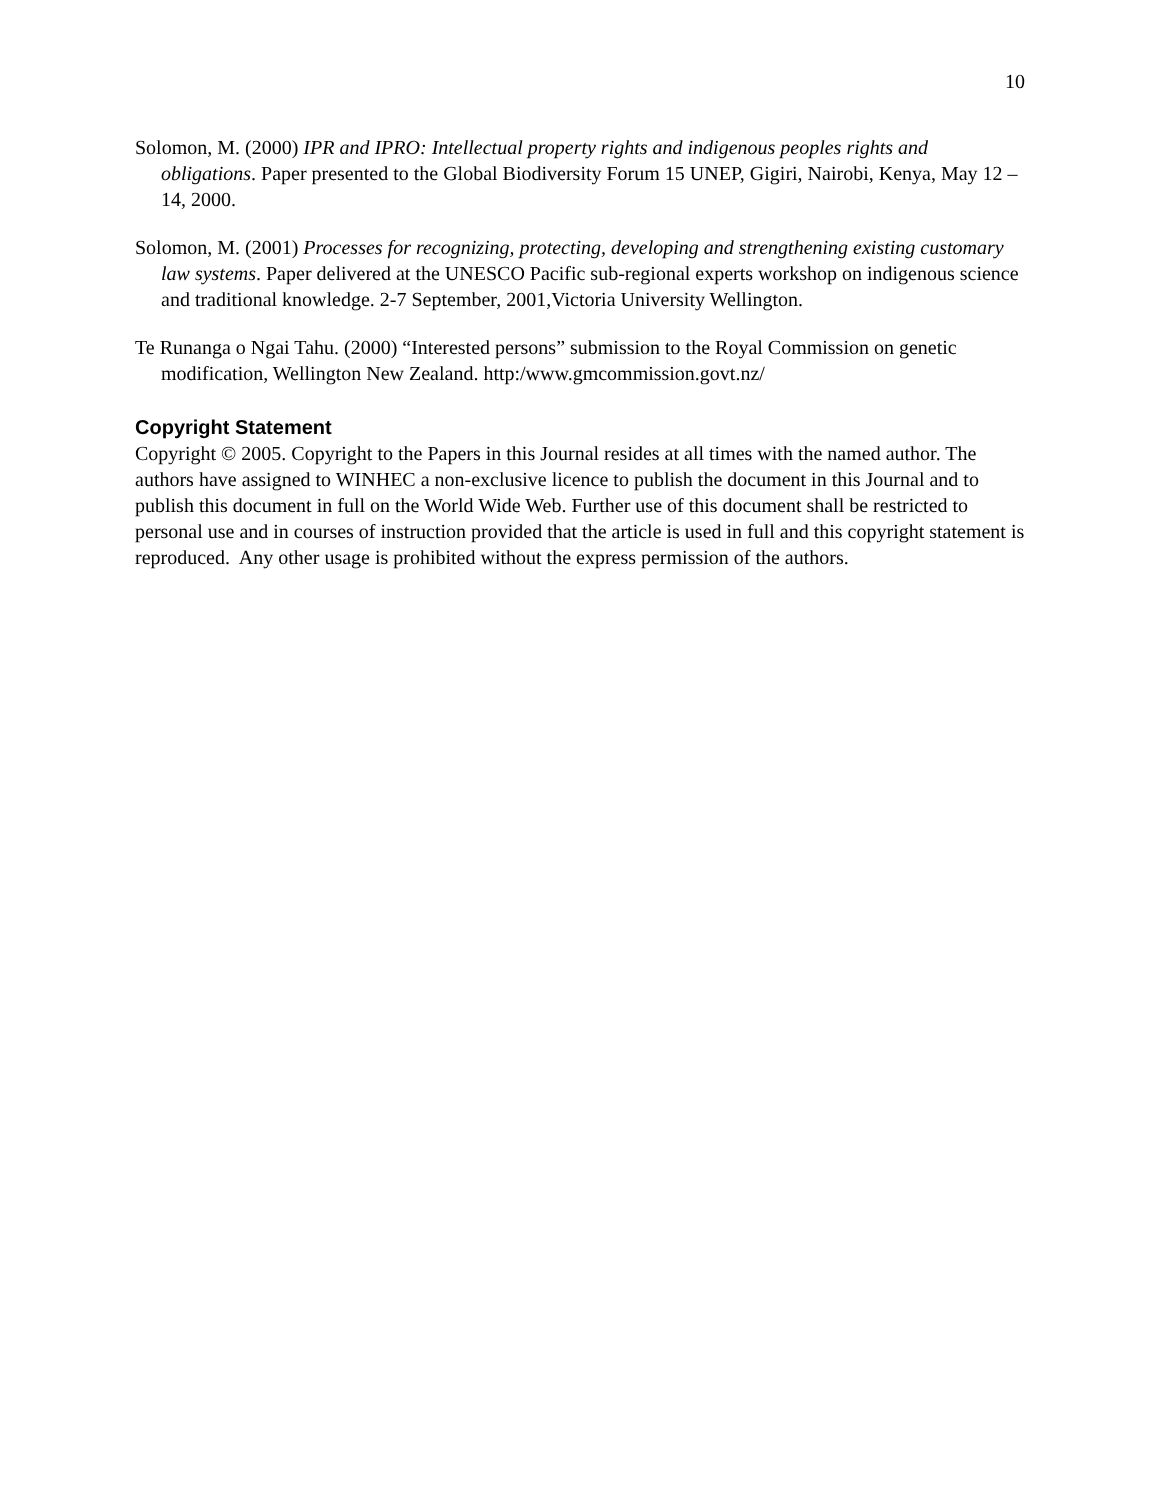10
Solomon, M. (2000) IPR and IPRO: Intellectual property rights and indigenous peoples rights and obligations. Paper presented to the Global Biodiversity Forum 15 UNEP, Gigiri, Nairobi, Kenya, May 12 – 14, 2000.
Solomon, M. (2001) Processes for recognizing, protecting, developing and strengthening existing customary law systems. Paper delivered at the UNESCO Pacific sub-regional experts workshop on indigenous science and traditional knowledge. 2-7 September, 2001,Victoria University Wellington.
Te Runanga o Ngai Tahu. (2000) “Interested persons” submission to the Royal Commission on genetic modification, Wellington New Zealand. http:/www.gmcommission.govt.nz/
Copyright Statement
Copyright © 2005. Copyright to the Papers in this Journal resides at all times with the named author. The authors have assigned to WINHEC a non-exclusive licence to publish the document in this Journal and to publish this document in full on the World Wide Web. Further use of this document shall be restricted to personal use and in courses of instruction provided that the article is used in full and this copyright statement is reproduced. Any other usage is prohibited without the express permission of the authors.